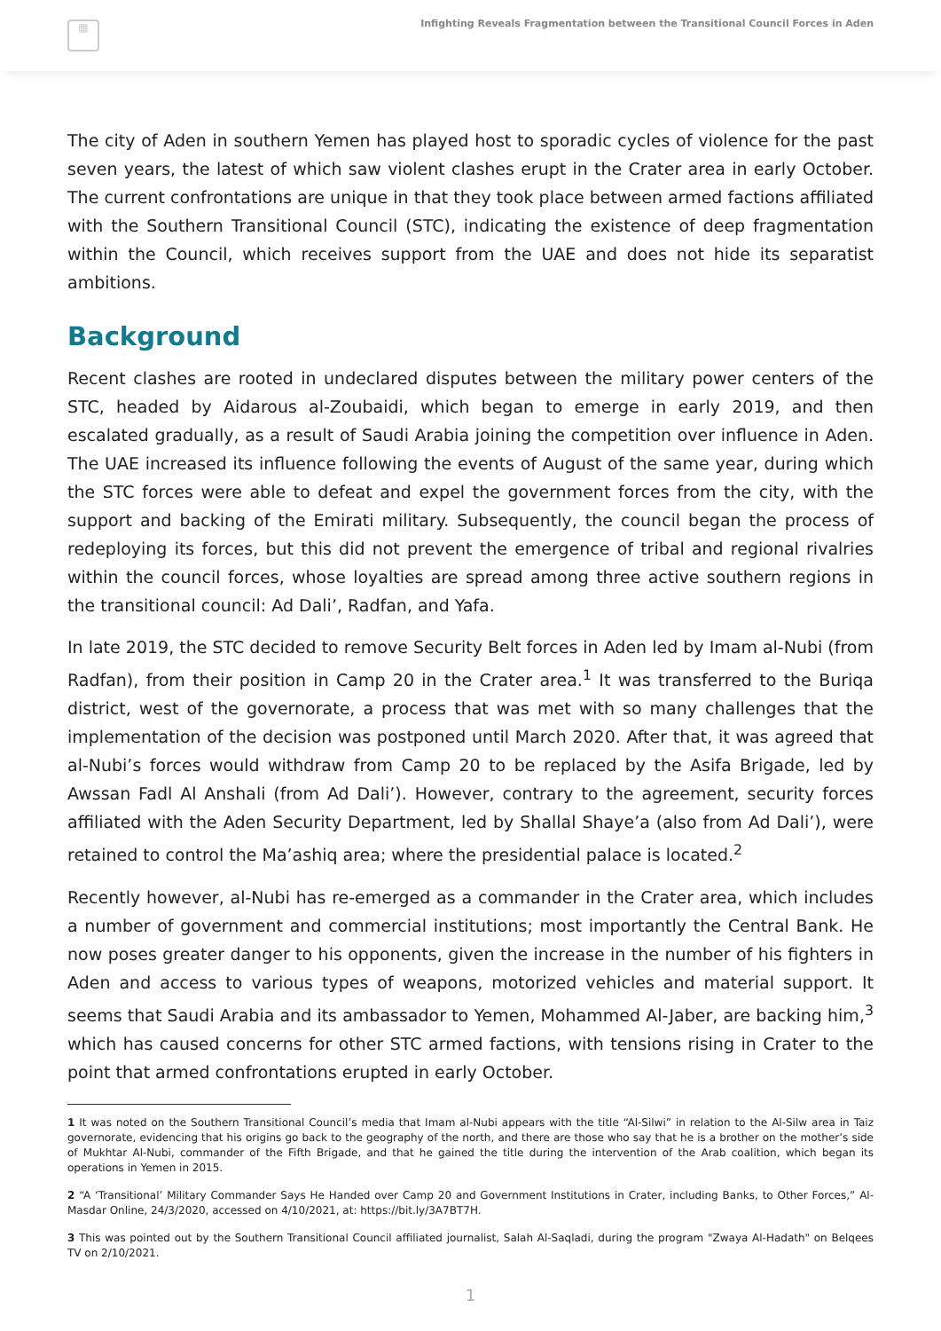▦
Infighting Reveals Fragmentation between the Transitional Council Forces in Aden
The city of Aden in southern Yemen has played host to sporadic cycles of violence for the past seven years, the latest of which saw violent clashes erupt in the Crater area in early October. The current confrontations are unique in that they took place between armed factions affiliated with the Southern Transitional Council (STC), indicating the existence of deep fragmentation within the Council, which receives support from the UAE and does not hide its separatist ambitions.
Background
Recent clashes are rooted in undeclared disputes between the military power centers of the STC, headed by Aidarous al-Zoubaidi, which began to emerge in early 2019, and then escalated gradually, as a result of Saudi Arabia joining the competition over influence in Aden. The UAE increased its influence following the events of August of the same year, during which the STC forces were able to defeat and expel the government forces from the city, with the support and backing of the Emirati military. Subsequently, the council began the process of redeploying its forces, but this did not prevent the emergence of tribal and regional rivalries within the council forces, whose loyalties are spread among three active southern regions in the transitional council: Ad Dali’, Radfan, and Yafa.
In late 2019, the STC decided to remove Security Belt forces in Aden led by Imam al-Nubi (from Radfan), from their position in Camp 20 in the Crater area.<sup>1</sup> It was transferred to the Buriqa district, west of the governorate, a process that was met with so many challenges that the implementation of the decision was postponed until March 2020. After that, it was agreed that al-Nubi’s forces would withdraw from Camp 20 to be replaced by the Asifa Brigade, led by Awssan Fadl Al Anshali (from Ad Dali’). However, contrary to the agreement, security forces affiliated with the Aden Security Department, led by Shallal Shaye’a (also from Ad Dali’), were retained to control the Ma’ashiq area; where the presidential palace is located.<sup>2</sup>
Recently however, al-Nubi has re-emerged as a commander in the Crater area, which includes a number of government and commercial institutions; most importantly the Central Bank. He now poses greater danger to his opponents, given the increase in the number of his fighters in Aden and access to various types of weapons, motorized vehicles and material support. It seems that Saudi Arabia and its ambassador to Yemen, Mohammed Al-Jaber, are backing him,<sup>3</sup> which has caused concerns for other STC armed factions, with tensions rising in Crater to the point that armed confrontations erupted in early October.
1 It was noted on the Southern Transitional Council’s media that Imam al-Nubi appears with the title “Al-Silwi” in relation to the Al-Silw area in Taiz governorate, evidencing that his origins go back to the geography of the north, and there are those who say that he is a brother on the mother’s side of Mukhtar Al-Nubi, commander of the Fifth Brigade, and that he gained the title during the intervention of the Arab coalition, which began its operations in Yemen in 2015.
2 “A ‘Transitional’ Military Commander Says He Handed over Camp 20 and Government Institutions in Crater, including Banks, to Other Forces,” Al-Masdar Online, 24/3/2020, accessed on 4/10/2021, at: https://bit.ly/3A7BT7H.
3 This was pointed out by the Southern Transitional Council affiliated journalist, Salah Al-Saqladi, during the program "Zwaya Al-Hadath" on Belqees TV on 2/10/2021.
1